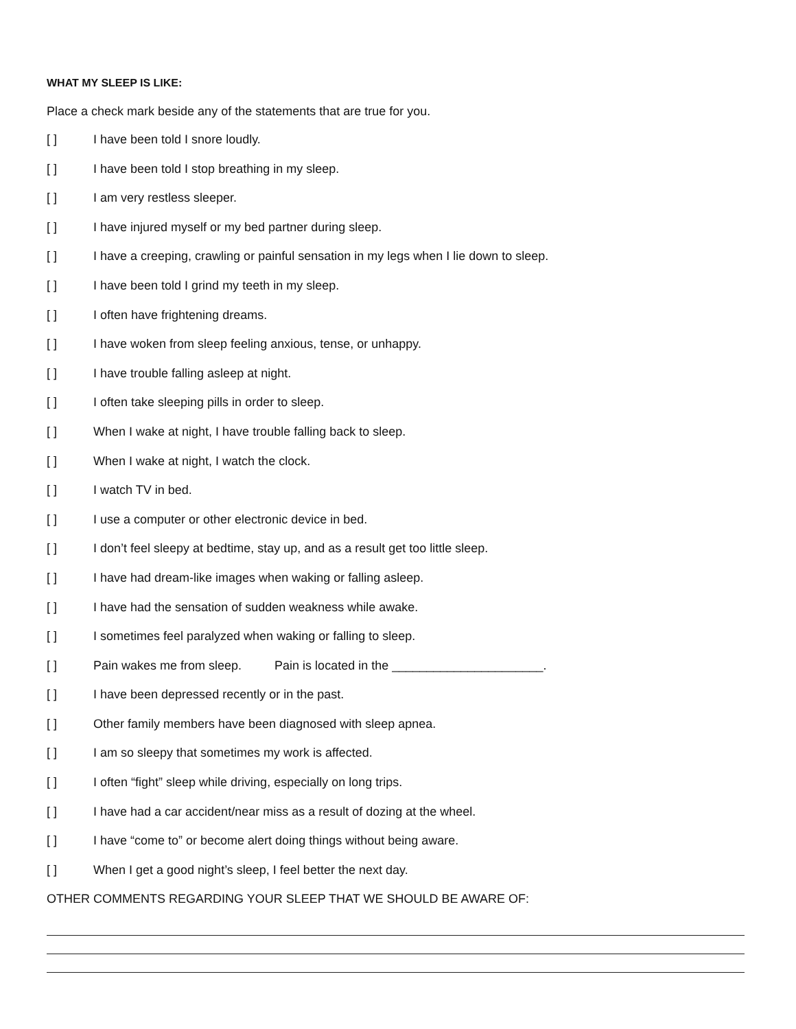WHAT MY SLEEP IS LIKE:
Place a check mark beside any of the statements that are true for you.
[ ] I have been told I snore loudly.
[ ] I have been told I stop breathing in my sleep.
[ ] I am very restless sleeper.
[ ] I have injured myself or my bed partner during sleep.
[ ] I have a creeping, crawling or painful sensation in my legs when I lie down to sleep.
[ ] I have been told I grind my teeth in my sleep.
[ ] I often have frightening dreams.
[ ] I have woken from sleep feeling anxious, tense, or unhappy.
[ ] I have trouble falling asleep at night.
[ ] I often take sleeping pills in order to sleep.
[ ] When I wake at night, I have trouble falling back to sleep.
[ ] When I wake at night, I watch the clock.
[ ] I watch TV in bed.
[ ] I use a computer or other electronic device in bed.
[ ] I don’t feel sleepy at bedtime, stay up, and as a result get too little sleep.
[ ] I have had dream-like images when waking or falling asleep.
[ ] I have had the sensation of sudden weakness while awake.
[ ] I sometimes feel paralyzed when waking or falling to sleep.
[ ] Pain wakes me from sleep. Pain is located in the ______________________.
[ ] I have been depressed recently or in the past.
[ ] Other family members have been diagnosed with sleep apnea.
[ ] I am so sleepy that sometimes my work is affected.
[ ] I often “fight” sleep while driving, especially on long trips.
[ ] I have had a car accident/near miss as a result of dozing at the wheel.
[ ] I have “come to” or become alert doing things without being aware.
[ ] When I get a good night’s sleep, I feel better the next day.
OTHER COMMENTS REGARDING YOUR SLEEP THAT WE SHOULD BE AWARE OF: